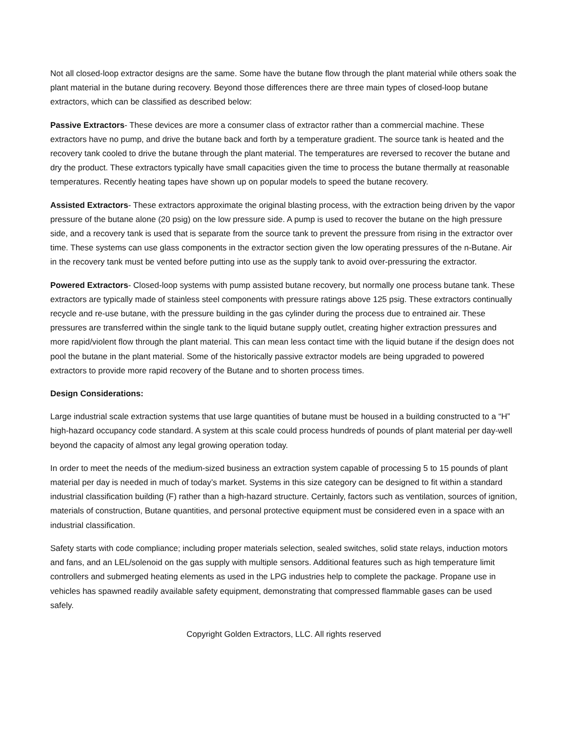Not all closed-loop extractor designs are the same. Some have the butane flow through the plant material while others soak the plant material in the butane during recovery. Beyond those differences there are three main types of closed-loop butane extractors, which can be classified as described below:
Passive Extractors- These devices are more a consumer class of extractor rather than a commercial machine. These extractors have no pump, and drive the butane back and forth by a temperature gradient. The source tank is heated and the recovery tank cooled to drive the butane through the plant material. The temperatures are reversed to recover the butane and dry the product. These extractors typically have small capacities given the time to process the butane thermally at reasonable temperatures. Recently heating tapes have shown up on popular models to speed the butane recovery.
Assisted Extractors- These extractors approximate the original blasting process, with the extraction being driven by the vapor pressure of the butane alone (20 psig) on the low pressure side. A pump is used to recover the butane on the high pressure side, and a recovery tank is used that is separate from the source tank to prevent the pressure from rising in the extractor over time. These systems can use glass components in the extractor section given the low operating pressures of the n-Butane. Air in the recovery tank must be vented before putting into use as the supply tank to avoid over-pressuring the extractor.
Powered Extractors- Closed-loop systems with pump assisted butane recovery, but normally one process butane tank. These extractors are typically made of stainless steel components with pressure ratings above 125 psig. These extractors continually recycle and re-use butane, with the pressure building in the gas cylinder during the process due to entrained air. These pressures are transferred within the single tank to the liquid butane supply outlet, creating higher extraction pressures and more rapid/violent flow through the plant material. This can mean less contact time with the liquid butane if the design does not pool the butane in the plant material. Some of the historically passive extractor models are being upgraded to powered extractors to provide more rapid recovery of the Butane and to shorten process times.
Design Considerations:
Large industrial scale extraction systems that use large quantities of butane must be housed in a building constructed to a “H” high-hazard occupancy code standard. A system at this scale could process hundreds of pounds of plant material per day-well beyond the capacity of almost any legal growing operation today.
In order to meet the needs of the medium-sized business an extraction system capable of processing 5 to 15 pounds of plant material per day is needed in much of today’s market. Systems in this size category can be designed to fit within a standard industrial classification building (F) rather than a high-hazard structure. Certainly, factors such as ventilation, sources of ignition, materials of construction, Butane quantities, and personal protective equipment must be considered even in a space with an industrial classification.
Safety starts with code compliance; including proper materials selection, sealed switches, solid state relays, induction motors and fans, and an LEL/solenoid on the gas supply with multiple sensors. Additional features such as high temperature limit controllers and submerged heating elements as used in the LPG industries help to complete the package. Propane use in vehicles has spawned readily available safety equipment, demonstrating that compressed flammable gases can be used safely.
Copyright Golden Extractors, LLC. All rights reserved